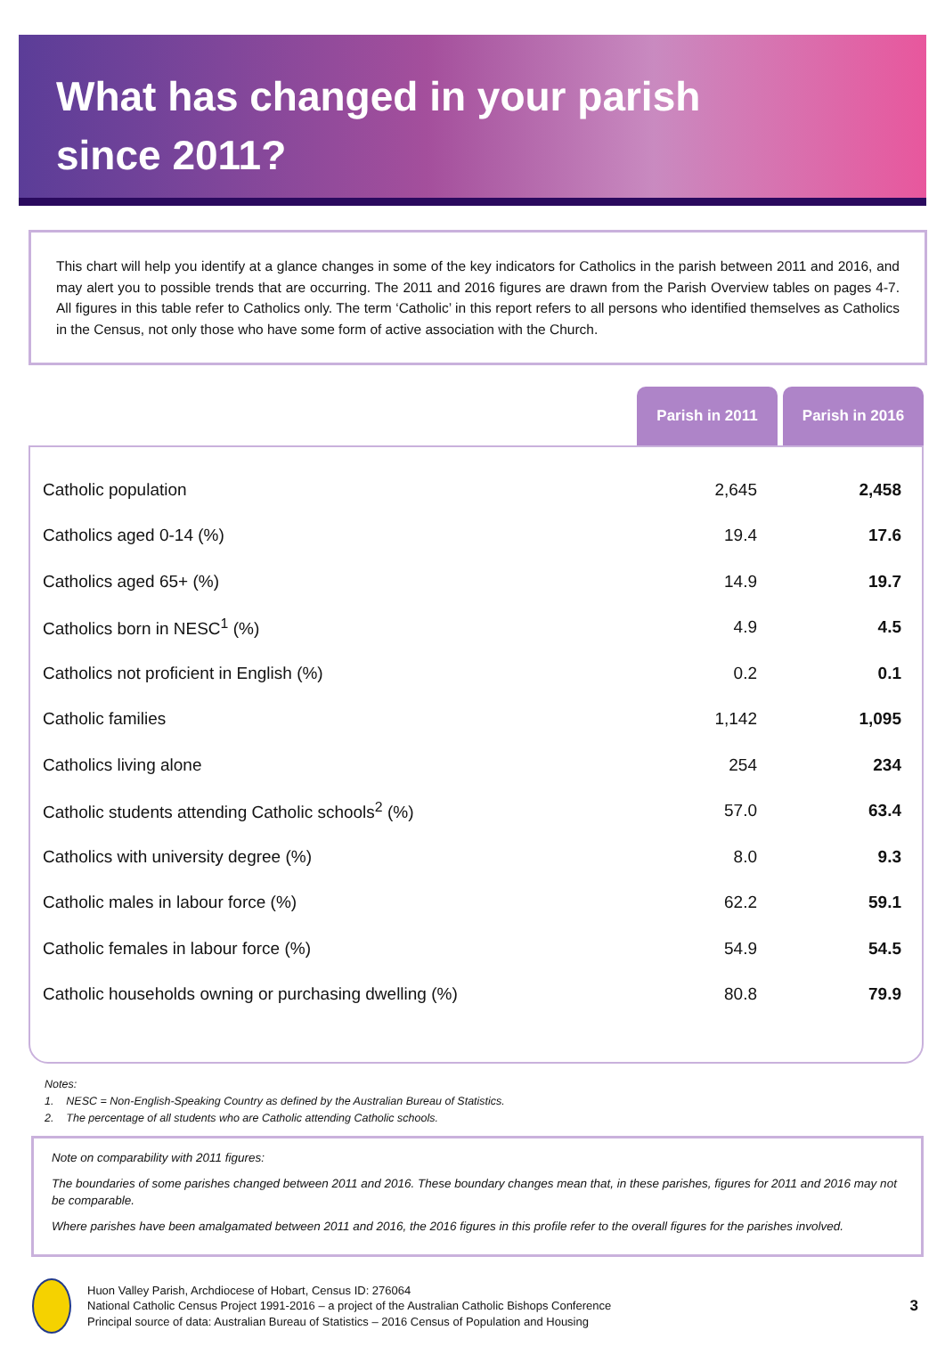What has changed in your parish
since 2011?
This chart will help you identify at a glance changes in some of the key indicators for Catholics in the parish between 2011 and 2016, and may alert you to possible trends that are occurring. The 2011 and 2016 figures are drawn from the Parish Overview tables on pages 4-7. All figures in this table refer to Catholics only. The term ‘Catholic’ in this report refers to all persons who identified themselves as Catholics in the Census, not only those who have some form of active association with the Church.
Parish in 2011 Parish in 2016
| Catholic population | 2,645 | 2,458 |
| Catholics aged 0-14 (%) | 19.4 | 17.6 |
| Catholics aged 65+ (%) | 14.9 | 19.7 |
| Catholics born in NESC<sup>1</sup> (%) | 4.9 | 4.5 |
| Catholics not proficient in English (%) | 0.2 | 0.1 |
| Catholic families | 1,142 | 1,095 |
| Catholics living alone | 254 | 234 |
| Catholic students attending Catholic schools<sup>2</sup> (%) | 57.0 | 63.4 |
| Catholics with university degree (%) | 8.0 | 9.3 |
| Catholic males in labour force (%) | 62.2 | 59.1 |
| Catholic females in labour force (%) | 54.9 | 54.5 |
| Catholic households owning or purchasing dwelling (%) | 80.8 | 79.9 |
Notes:
1. NESC = Non-English-Speaking Country as defined by the Australian Bureau of Statistics.
2. The percentage of all students who are Catholic attending Catholic schools.
Note on comparability with 2011 figures:
The boundaries of some parishes changed between 2011 and 2016. These boundary changes mean that, in these parishes, figures for 2011 and 2016 may not be comparable.
Where parishes have been amalgamated between 2011 and 2016, the 2016 figures in this profile refer to the overall figures for the parishes involved.
Huon Valley Parish, Archdiocese of Hobart, Census ID: 276064
National Catholic Census Project 1991-2016 – a project of the Australian Catholic Bishops Conference
Principal source of data: Australian Bureau of Statistics – 2016 Census of Population and Housing
3